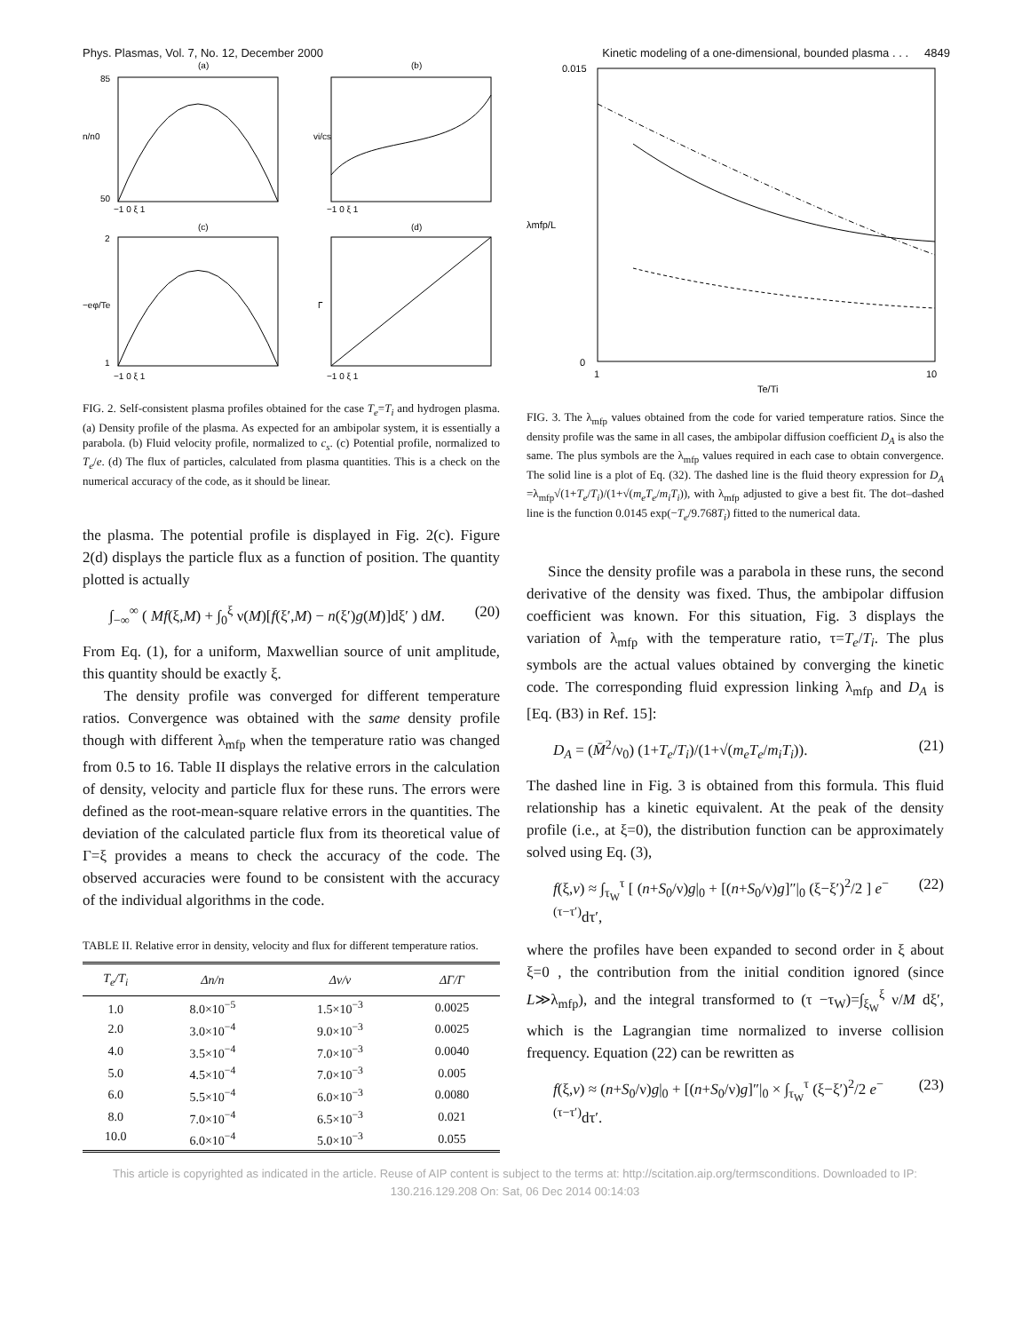Phys. Plasmas, Vol. 7, No. 12, December 2000 Kinetic modeling of a one-dimensional, bounded plasma . . . 4849
(a)
(b)
85
50
n/n0
vi/cs
−1 0 ξ 1
−1 0 ξ 1
(c)
(d)
2
1
−eφ/Te
Γ
−1 0 ξ 1
−1 0 ξ 1
FIG. 2. Self-consistent plasma profiles obtained for the case T<sub>e</sub>=T<sub>i</sub> and hydrogen plasma. (a) Density profile of the plasma. As expected for an ambipolar system, it is essentially a parabola. (b) Fluid velocity profile, normalized to c<sub>s</sub>. (c) Potential profile, normalized to T<sub>e</sub>/e. (d) The flux of particles, calculated from plasma quantities. This is a check on the numerical accuracy of the code, as it should be linear.
the plasma. The potential profile is displayed in Fig. 2(c). Figure 2(d) displays the particle flux as a function of position. The quantity plotted is actually
∫<sub>−∞</sub><sup>∞</sup> ( Mf(ξ,M) + ∫<sub>0</sub><sup>ξ</sup> ν(M)[f(ξ′,M) − n(ξ′)g(M)]dξ′ ) dM. (20)
From Eq. (1), for a uniform, Maxwellian source of unit amplitude, this quantity should be exactly ξ.
The density profile was converged for different temperature ratios. Convergence was obtained with the same density profile though with different λ<sub>mfp</sub> when the temperature ratio was changed from 0.5 to 16. Table II displays the relative errors in the calculation of density, velocity and particle flux for these runs. The errors were defined as the root-mean-square relative errors in the quantities. The deviation of the calculated particle flux from its theoretical value of Γ=ξ provides a means to check the accuracy of the code. The observed accuracies were found to be consistent with the accuracy of the individual algorithms in the code.
TABLE II. Relative error in density, velocity and flux for different temperature ratios.
| T<sub>e</sub>/T<sub>i</sub> | Δn/n | Δv/v | ΔΓ/Γ |
| --- | --- | --- | --- |
| 1.0 | 8.0×10<sup>−5</sup> | 1.5×10<sup>−3</sup> | 0.0025 |
| 2.0 | 3.0×10<sup>−4</sup> | 9.0×10<sup>−3</sup> | 0.0025 |
| 4.0 | 3.5×10<sup>−4</sup> | 7.0×10<sup>−3</sup> | 0.0040 |
| 5.0 | 4.5×10<sup>−4</sup> | 7.0×10<sup>−3</sup> | 0.005 |
| 6.0 | 5.5×10<sup>−4</sup> | 6.0×10<sup>−3</sup> | 0.0080 |
| 8.0 | 7.0×10<sup>−4</sup> | 6.5×10<sup>−3</sup> | 0.021 |
| 10.0 | 6.0×10<sup>−4</sup> | 5.0×10<sup>−3</sup> | 0.055 |
0.015
0
λmfp/L
1
10
Te/Ti
FIG. 3. The λ<sub>mfp</sub> values obtained from the code for varied temperature ratios. Since the density profile was the same in all cases, the ambipolar diffusion coefficient D<sub>A</sub> is also the same. The plus symbols are the λ<sub>mfp</sub> values required in each case to obtain convergence. The solid line is a plot of Eq. (32). The dashed line is the fluid theory expression for D<sub>A</sub> =λ<sub>mfp</sub>√(1+T<sub>e</sub>/T<sub>i</sub>)/(1+√(m<sub>e</sub>T<sub>e</sub>/m<sub>i</sub>T<sub>i</sub>)), with λ<sub>mfp</sub> adjusted to give a best fit. The dot–dashed line is the function 0.0145 exp(−T<sub>e</sub>/9.768T<sub>i</sub>) fitted to the numerical data.
Since the density profile was a parabola in these runs, the second derivative of the density was fixed. Thus, the ambipolar diffusion coefficient was known. For this situation, Fig. 3 displays the variation of λ<sub>mfp</sub> with the temperature ratio, τ=T<sub>e</sub>/T<sub>i</sub>. The plus symbols are the actual values obtained by converging the kinetic code. The corresponding fluid expression linking λ<sub>mfp</sub> and D<sub>A</sub> is [Eq. (B3) in Ref. 15]:
D<sub>A</sub> = (M̄<sup>2</sup>/ν<sub>0</sub>) (1+T<sub>e</sub>/T<sub>i</sub>)/(1+√(m<sub>e</sub>T<sub>e</sub>/m<sub>i</sub>T<sub>i</sub>)). (21)
The dashed line in Fig. 3 is obtained from this formula. This fluid relationship has a kinetic equivalent. At the peak of the density profile (i.e., at ξ=0), the distribution function can be approximately solved using Eq. (3),
f(ξ,v) ≈ ∫<sub>τ<sub>W</sub></sub><sup>τ</sup> [ (n+S<sub>0</sub>/ν)g|<sub>0</sub> + [(n+S<sub>0</sub>/ν)g]″|<sub>0</sub> (ξ−ξ′)<sup>2</sup>/2 ] e<sup>−(τ−τ′)</sup>dτ′, (22)
where the profiles have been expanded to second order in ξ about ξ=0 , the contribution from the initial condition ignored (since L≫λ<sub>mfp</sub>), and the integral transformed to (τ −τ<sub>W</sub>)=∫<sub>ξ<sub>W</sub></sub><sup>ξ</sup> ν/M dξ′, which is the Lagrangian time normalized to inverse collision frequency. Equation (22) can be rewritten as
f(ξ,v) ≈ (n+S<sub>0</sub>/ν)g|<sub>0</sub> + [(n+S<sub>0</sub>/ν)g]″|<sub>0</sub> × ∫<sub>τ<sub>W</sub></sub><sup>τ</sup> (ξ−ξ′)<sup>2</sup>/2 e<sup>−(τ−τ′)</sup>dτ′. (23)
This article is copyrighted as indicated in the article. Reuse of AIP content is subject to the terms at: http://scitation.aip.org/termsconditions. Downloaded to IP:
130.216.129.208 On: Sat, 06 Dec 2014 00:14:03